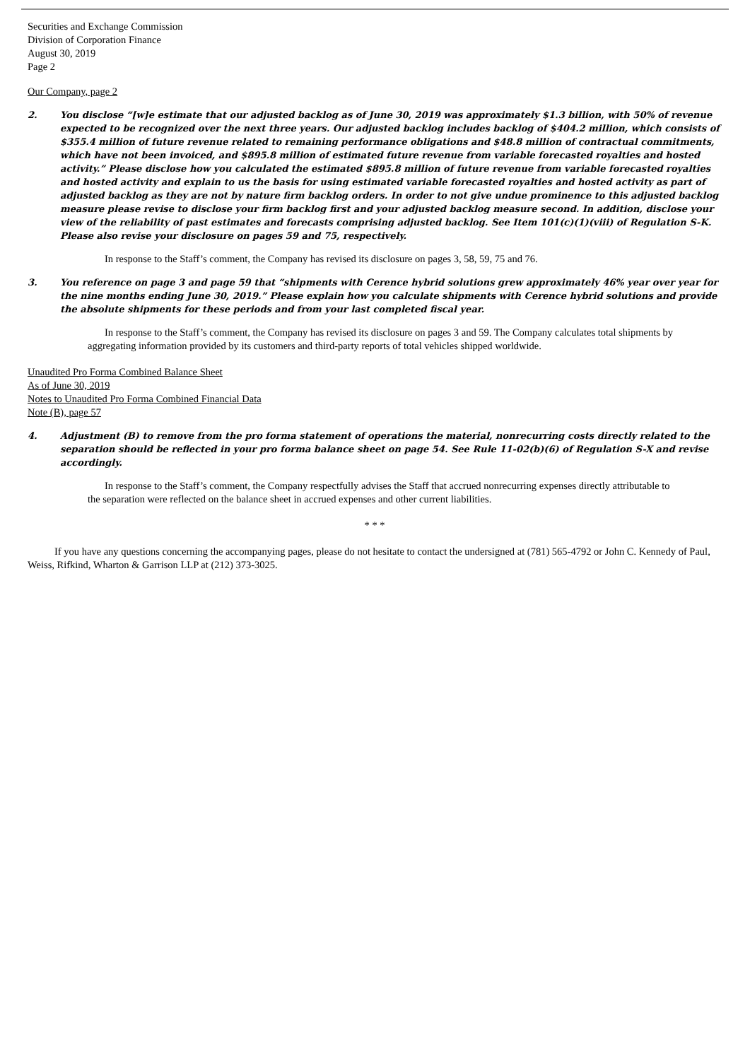Securities and Exchange Commission
Division of Corporation Finance
August 30, 2019
Page 2
Our Company, page 2
2.
You disclose “[w]e estimate that our adjusted backlog as of June 30, 2019 was approximately $1.3 billion, with 50% of revenue expected to be recognized over the next three years. Our adjusted backlog includes backlog of $404.2 million, which consists of $355.4 million of future revenue related to remaining performance obligations and $48.8 million of contractual commitments, which have not been invoiced, and $895.8 million of estimated future revenue from variable forecasted royalties and hosted activity.” Please disclose how you calculated the estimated $895.8 million of future revenue from variable forecasted royalties and hosted activity and explain to us the basis for using estimated variable forecasted royalties and hosted activity as part of adjusted backlog as they are not by nature firm backlog orders. In order to not give undue prominence to this adjusted backlog measure please revise to disclose your firm backlog first and your adjusted backlog measure second. In addition, disclose your view of the reliability of past estimates and forecasts comprising adjusted backlog. See Item 101(c)(1)(viii) of Regulation S-K. Please also revise your disclosure on pages 59 and 75, respectively.
In response to the Staff’s comment, the Company has revised its disclosure on pages 3, 58, 59, 75 and 76.
3.
You reference on page 3 and page 59 that “shipments with Cerence hybrid solutions grew approximately 46% year over year for the nine months ending June 30, 2019.” Please explain how you calculate shipments with Cerence hybrid solutions and provide the absolute shipments for these periods and from your last completed fiscal year.
In response to the Staff’s comment, the Company has revised its disclosure on pages 3 and 59. The Company calculates total shipments by aggregating information provided by its customers and third-party reports of total vehicles shipped worldwide.
Unaudited Pro Forma Combined Balance Sheet
As of June 30, 2019
Notes to Unaudited Pro Forma Combined Financial Data
Note (B), page 57
4.
Adjustment (B) to remove from the pro forma statement of operations the material, nonrecurring costs directly related to the separation should be reflected in your pro forma balance sheet on page 54. See Rule 11-02(b)(6) of Regulation S-X and revise accordingly.
In response to the Staff’s comment, the Company respectfully advises the Staff that accrued nonrecurring expenses directly attributable to the separation were reflected on the balance sheet in accrued expenses and other current liabilities.
* * *
If you have any questions concerning the accompanying pages, please do not hesitate to contact the undersigned at (781) 565-4792 or John C. Kennedy of Paul, Weiss, Rifkind, Wharton & Garrison LLP at (212) 373-3025.